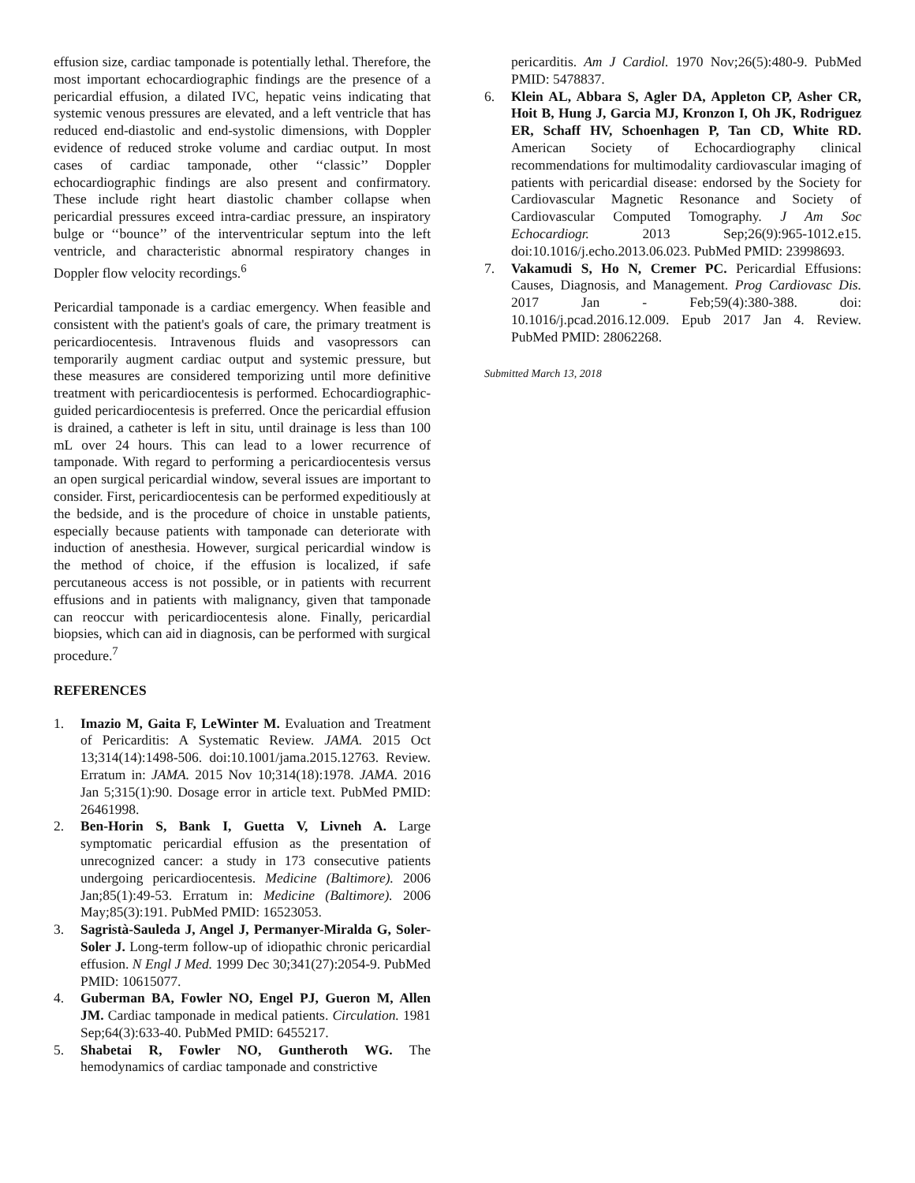effusion size, cardiac tamponade is potentially lethal. Therefore, the most important echocardiographic findings are the presence of a pericardial effusion, a dilated IVC, hepatic veins indicating that systemic venous pressures are elevated, and a left ventricle that has reduced end-diastolic and end-systolic dimensions, with Doppler evidence of reduced stroke volume and cardiac output. In most cases of cardiac tamponade, other ‘‘classic’’ Doppler echocardiographic findings are also present and confirmatory. These include right heart diastolic chamber collapse when pericardial pressures exceed intra-cardiac pressure, an inspiratory bulge or ‘‘bounce’’ of the interventricular septum into the left ventricle, and characteristic abnormal respiratory changes in Doppler flow velocity recordings.<sup>6</sup>
Pericardial tamponade is a cardiac emergency. When feasible and consistent with the patient's goals of care, the primary treatment is pericardiocentesis. Intravenous fluids and vasopressors can temporarily augment cardiac output and systemic pressure, but these measures are considered temporizing until more definitive treatment with pericardiocentesis is performed. Echocardiographic-guided pericardiocentesis is preferred. Once the pericardial effusion is drained, a catheter is left in situ, until drainage is less than 100 mL over 24 hours. This can lead to a lower recurrence of tamponade. With regard to performing a pericardiocentesis versus an open surgical pericardial window, several issues are important to consider. First, pericardiocentesis can be performed expeditiously at the bedside, and is the procedure of choice in unstable patients, especially because patients with tamponade can deteriorate with induction of anesthesia. However, surgical pericardial window is the method of choice, if the effusion is localized, if safe percutaneous access is not possible, or in patients with recurrent effusions and in patients with malignancy, given that tamponade can reoccur with pericardiocentesis alone. Finally, pericardial biopsies, which can aid in diagnosis, can be performed with surgical procedure.<sup>7</sup>
REFERENCES
1. Imazio M, Gaita F, LeWinter M. Evaluation and Treatment of Pericarditis: A Systematic Review. JAMA. 2015 Oct 13;314(14):1498-506. doi:10.1001/jama.2015.12763. Review. Erratum in: JAMA. 2015 Nov 10;314(18):1978. JAMA. 2016 Jan 5;315(1):90. Dosage error in article text. PubMed PMID: 26461998.
2. Ben-Horin S, Bank I, Guetta V, Livneh A. Large symptomatic pericardial effusion as the presentation of unrecognized cancer: a study in 173 consecutive patients undergoing pericardiocentesis. Medicine (Baltimore). 2006 Jan;85(1):49-53. Erratum in: Medicine (Baltimore). 2006 May;85(3):191. PubMed PMID: 16523053.
3. Sagristà-Sauleda J, Angel J, Permanyer-Miralda G, Soler-Soler J. Long-term follow-up of idiopathic chronic pericardial effusion. N Engl J Med. 1999 Dec 30;341(27):2054-9. PubMed PMID: 10615077.
4. Guberman BA, Fowler NO, Engel PJ, Gueron M, Allen JM. Cardiac tamponade in medical patients. Circulation. 1981 Sep;64(3):633-40. PubMed PMID: 6455217.
5. Shabetai R, Fowler NO, Guntheroth WG. The hemodynamics of cardiac tamponade and constrictive
pericarditis. Am J Cardiol. 1970 Nov;26(5):480-9. PubMed PMID: 5478837.
6. Klein AL, Abbara S, Agler DA, Appleton CP, Asher CR, Hoit B, Hung J, Garcia MJ, Kronzon I, Oh JK, Rodriguez ER, Schaff HV, Schoenhagen P, Tan CD, White RD. American Society of Echocardiography clinical recommendations for multimodality cardiovascular imaging of patients with pericardial disease: endorsed by the Society for Cardiovascular Magnetic Resonance and Society of Cardiovascular Computed Tomography. J Am Soc Echocardiogr. 2013 Sep;26(9):965-1012.e15. doi:10.1016/j.echo.2013.06.023. PubMed PMID: 23998693.
7. Vakamudi S, Ho N, Cremer PC. Pericardial Effusions: Causes, Diagnosis, and Management. Prog Cardiovasc Dis. 2017 Jan - Feb;59(4):380-388. doi: 10.1016/j.pcad.2016.12.009. Epub 2017 Jan 4. Review. PubMed PMID: 28062268.
Submitted March 13, 2018